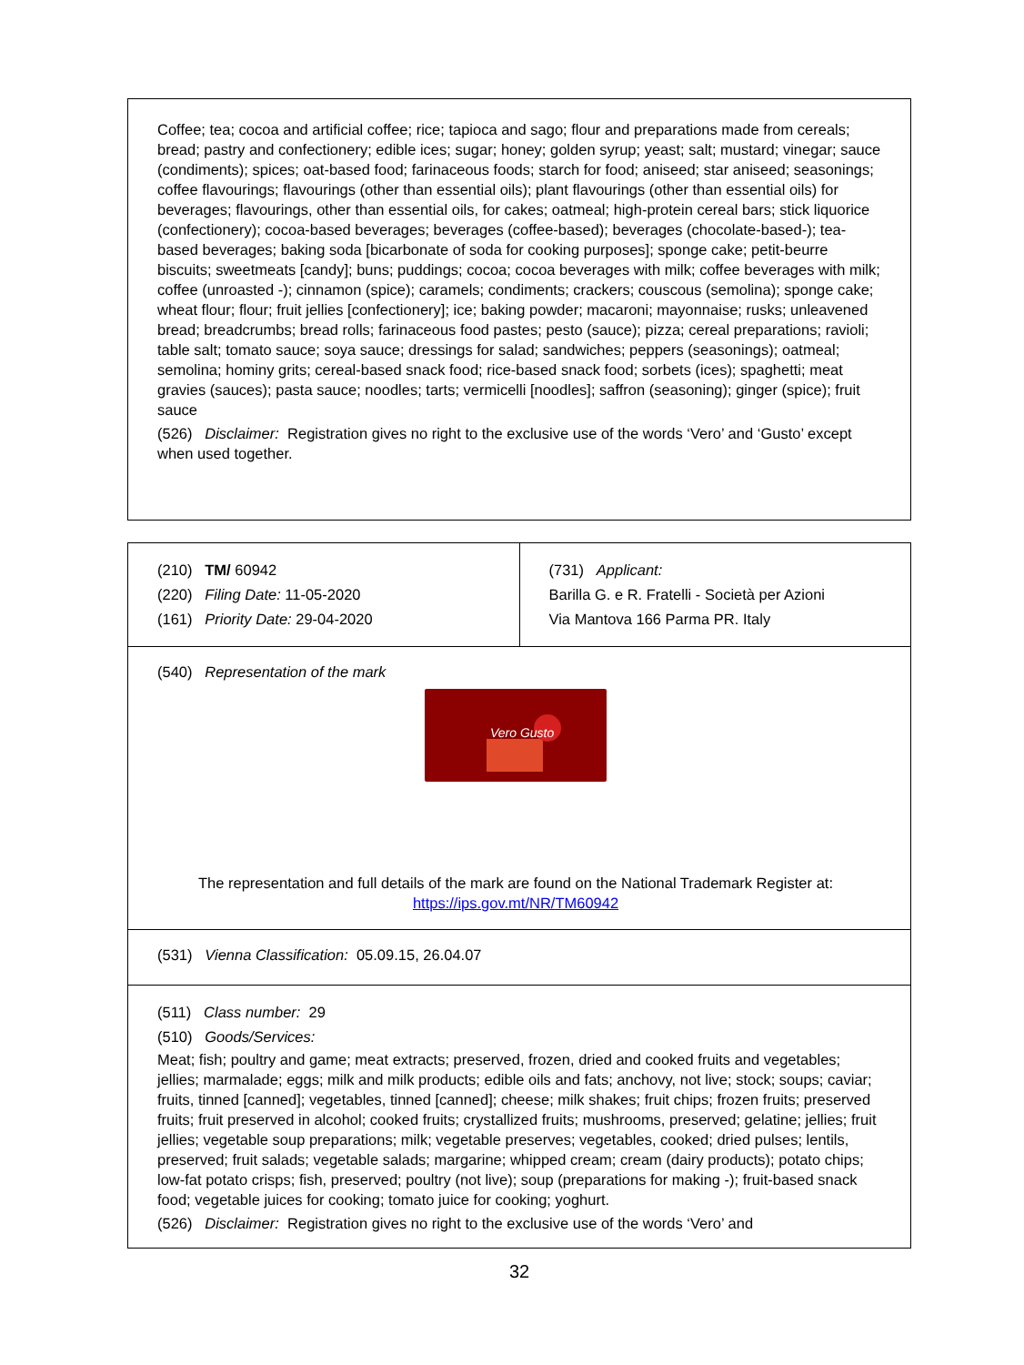Coffee; tea; cocoa and artificial coffee; rice; tapioca and sago; flour and preparations made from cereals; bread; pastry and confectionery; edible ices; sugar; honey; golden syrup; yeast; salt; mustard; vinegar; sauce (condiments); spices; oat-based food; farinaceous foods; starch for food; aniseed; star aniseed; seasonings; coffee flavourings; flavourings (other than essential oils); plant flavourings (other than essential oils) for beverages; flavourings, other than essential oils, for cakes; oatmeal; high-protein cereal bars; stick liquorice (confectionery); cocoa-based beverages; beverages (coffee-based); beverages (chocolate-based-); tea-based beverages; baking soda [bicarbonate of soda for cooking purposes]; sponge cake; petit-beurre biscuits; sweetmeats [candy]; buns; puddings; cocoa; cocoa beverages with milk; coffee beverages with milk; coffee (unroasted -); cinnamon (spice); caramels; condiments; crackers; couscous (semolina); sponge cake; wheat flour; flour; fruit jellies [confectionery]; ice; baking powder; macaroni; mayonnaise; rusks; unleavened bread; breadcrumbs; bread rolls; farinaceous food pastes; pesto (sauce); pizza; cereal preparations; ravioli; table salt; tomato sauce; soya sauce; dressings for salad; sandwiches; peppers (seasonings); oatmeal; semolina; hominy grits; cereal-based snack food; rice-based snack food; sorbets (ices); spaghetti; meat gravies (sauces); pasta sauce; noodles; tarts; vermicelli [noodles]; saffron (seasoning); ginger (spice); fruit sauce
(526) Disclaimer: Registration gives no right to the exclusive use of the words ‘Vero’ and ‘Gusto’ except when used together.
| (210) TM/ 60942 (220) Filing Date: 11-05-2020 (161) Priority Date: 29-04-2020 | (731) Applicant: Barilla G. e R. Fratelli - Società per Azioni Via Mantova 166 Parma PR. Italy |
| (540) Representation of the mark Vero Gusto The representation and full details of the mark are found on the National Trademark Register at: https://ips.gov.mt/NR/TM60942 | |
| (531) Vienna Classification: 05.09.15, 26.04.07 | |
| (511) Class number: 29 (510) Goods/Services: Meat; fish; poultry and game; meat extracts; preserved, frozen, dried and cooked fruits and vegetables; jellies; marmalade; eggs; milk and milk products; edible oils and fats; anchovy, not live; stock; soups; caviar; fruits, tinned [canned]; vegetables, tinned [canned]; cheese; milk shakes; fruit chips; frozen fruits; preserved fruits; fruit preserved in alcohol; cooked fruits; crystallized fruits; mushrooms, preserved; gelatine; jellies; fruit jellies; vegetable soup preparations; milk; vegetable preserves; vegetables, cooked; dried pulses; lentils, preserved; fruit salads; vegetable salads; margarine; whipped cream; cream (dairy products); potato chips; low-fat potato crisps; fish, preserved; poultry (not live); soup (preparations for making -); fruit-based snack food; vegetable juices for cooking; tomato juice for cooking; yoghurt. (526) Disclaimer: Registration gives no right to the exclusive use of the words ‘Vero’ and | |
32